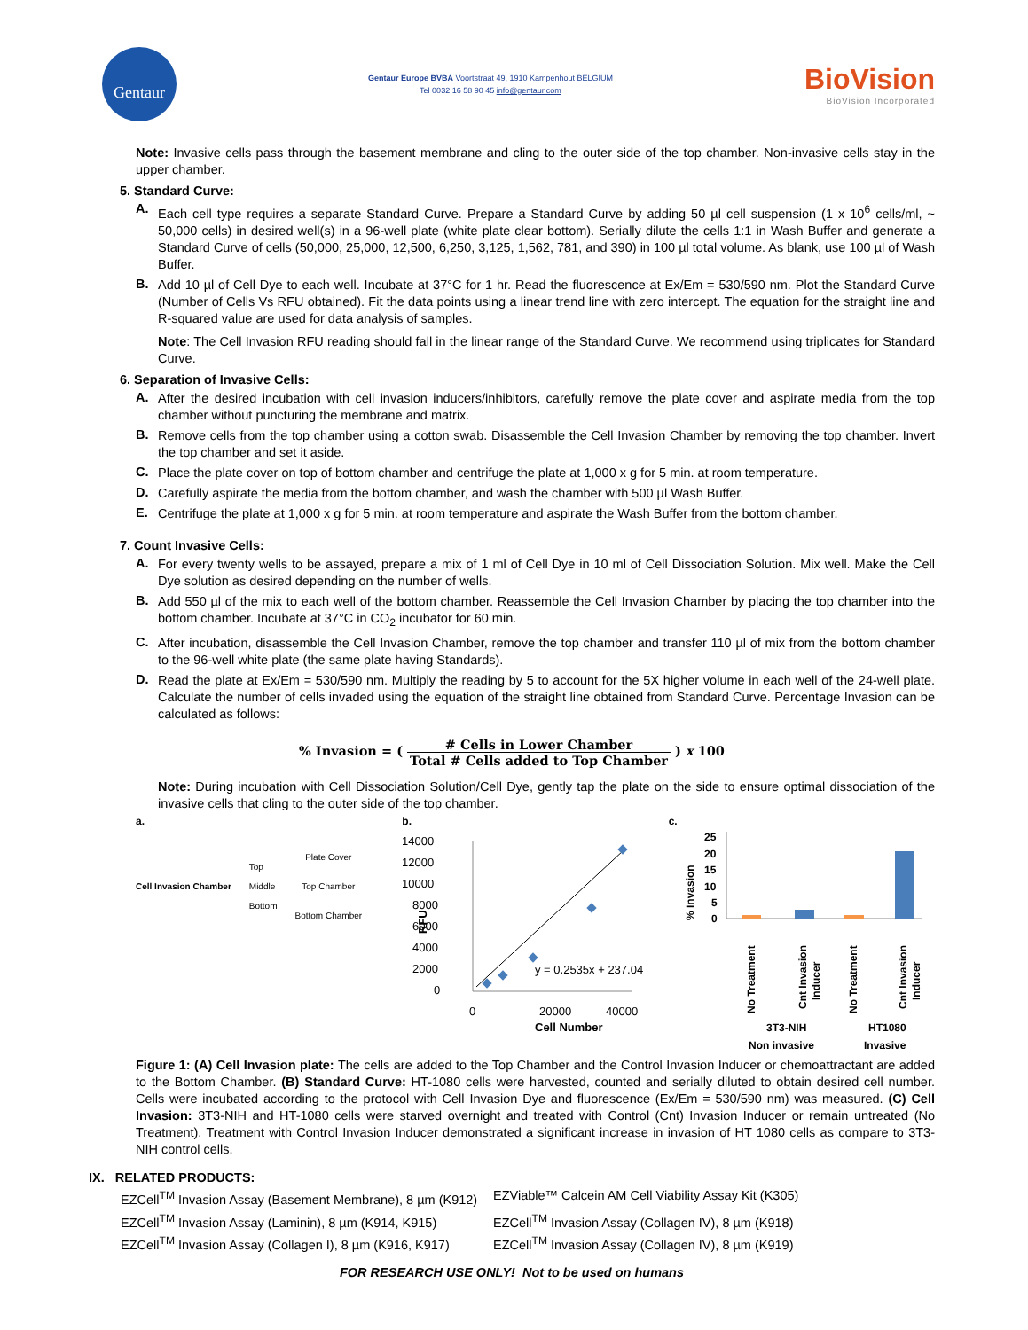Gentaur
Gentaur Europe BVBA Voortstraat 49, 1910 Kampenhout BELGIUM
Tel 0032 16 58 90 45 info@gentaur.com
BioVision
BioVision Incorporated
Note: Invasive cells pass through the basement membrane and cling to the outer side of the top chamber. Non-invasive cells stay in the upper chamber.
5. Standard Curve:
A.
Each cell type requires a separate Standard Curve. Prepare a Standard Curve by adding 50 µl cell suspension (1 x 10<sup>6</sup> cells/ml, ~ 50,000 cells) in desired well(s) in a 96-well plate (white plate clear bottom). Serially dilute the cells 1:1 in Wash Buffer and generate a Standard Curve of cells (50,000, 25,000, 12,500, 6,250, 3,125, 1,562, 781, and 390) in 100 µl total volume. As blank, use 100 µl of Wash Buffer.
B.
Add 10 µl of Cell Dye to each well. Incubate at 37°C for 1 hr. Read the fluorescence at Ex/Em = 530/590 nm. Plot the Standard Curve (Number of Cells Vs RFU obtained). Fit the data points using a linear trend line with zero intercept. The equation for the straight line and R-squared value are used for data analysis of samples.
Note: The Cell Invasion RFU reading should fall in the linear range of the Standard Curve. We recommend using triplicates for Standard Curve.
6. Separation of Invasive Cells:
A.
After the desired incubation with cell invasion inducers/inhibitors, carefully remove the plate cover and aspirate media from the top chamber without puncturing the membrane and matrix.
B.
Remove cells from the top chamber using a cotton swab. Disassemble the Cell Invasion Chamber by removing the top chamber. Invert the top chamber and set it aside.
C.
Place the plate cover on top of bottom chamber and centrifuge the plate at 1,000 x g for 5 min. at room temperature.
D.
Carefully aspirate the media from the bottom chamber, and wash the chamber with 500 µl Wash Buffer.
E.
Centrifuge the plate at 1,000 x g for 5 min. at room temperature and aspirate the Wash Buffer from the bottom chamber.
7. Count Invasive Cells:
A.
For every twenty wells to be assayed, prepare a mix of 1 ml of Cell Dye in 10 ml of Cell Dissociation Solution. Mix well. Make the Cell Dye solution as desired depending on the number of wells.
B.
Add 550 µl of the mix to each well of the bottom chamber. Reassemble the Cell Invasion Chamber by placing the top chamber into the bottom chamber. Incubate at 37°C in CO<sub>2</sub> incubator for 60 min.
C.
After incubation, disassemble the Cell Invasion Chamber, remove the top chamber and transfer 110 µl of mix from the bottom chamber to the 96-well white plate (the same plate having Standards).
D.
Read the plate at Ex/Em = 530/590 nm. Multiply the reading by 5 to account for the 5X higher volume in each well of the 24-well plate. Calculate the number of cells invaded using the equation of the straight line obtained from Standard Curve. Percentage Invasion can be calculated as follows:
% Invasion = ( # Cells in Lower Chamber Total # Cells added to Top Chamber ) x 100
Note: During incubation with Cell Dissociation Solution/Cell Dye, gently tap the plate on the side to ensure optimal dissociation of the invasive cells that cling to the outer side of the top chamber.
a.
Cell Invasion Chamber
Top
Middle
Bottom
Plate Cover
Top Chamber
Bottom Chamber
b.
14000
12000
10000
8000
6000
4000
2000
0
y = 0.2535x + 237.04
0
20000
40000
Cell Number
RFU
c.
25
20
15
10
5
0
% Invasion
No Treatment
Cnt Invasion
Inducer
No Treatment
Cnt Invasion
Inducer
3T3-NIH
HT1080
Non invasive
Invasive
Figure 1: (A) Cell Invasion plate: The cells are added to the Top Chamber and the Control Invasion Inducer or chemoattractant are added to the Bottom Chamber. (B) Standard Curve: HT-1080 cells were harvested, counted and serially diluted to obtain desired cell number. Cells were incubated according to the protocol with Cell Invasion Dye and fluorescence (Ex/Em = 530/590 nm) was measured. (C) Cell Invasion: 3T3-NIH and HT-1080 cells were starved overnight and treated with Control (Cnt) Invasion Inducer or remain untreated (No Treatment). Treatment with Control Invasion Inducer demonstrated a significant increase in invasion of HT 1080 cells as compare to 3T3-NIH control cells.
IX. RELATED PRODUCTS:
EZCell<sup>TM</sup> Invasion Assay (Basement Membrane), 8 µm (K912)
EZViable™ Calcein AM Cell Viability Assay Kit (K305)
EZCell<sup>TM</sup> Invasion Assay (Laminin), 8 µm (K914, K915)
EZCell<sup>TM</sup> Invasion Assay (Collagen IV), 8 µm (K918)
EZCell<sup>TM</sup> Invasion Assay (Collagen I), 8 µm (K916, K917)
EZCell<sup>TM</sup> Invasion Assay (Collagen IV), 8 µm (K919)
FOR RESEARCH USE ONLY! Not to be used on humans